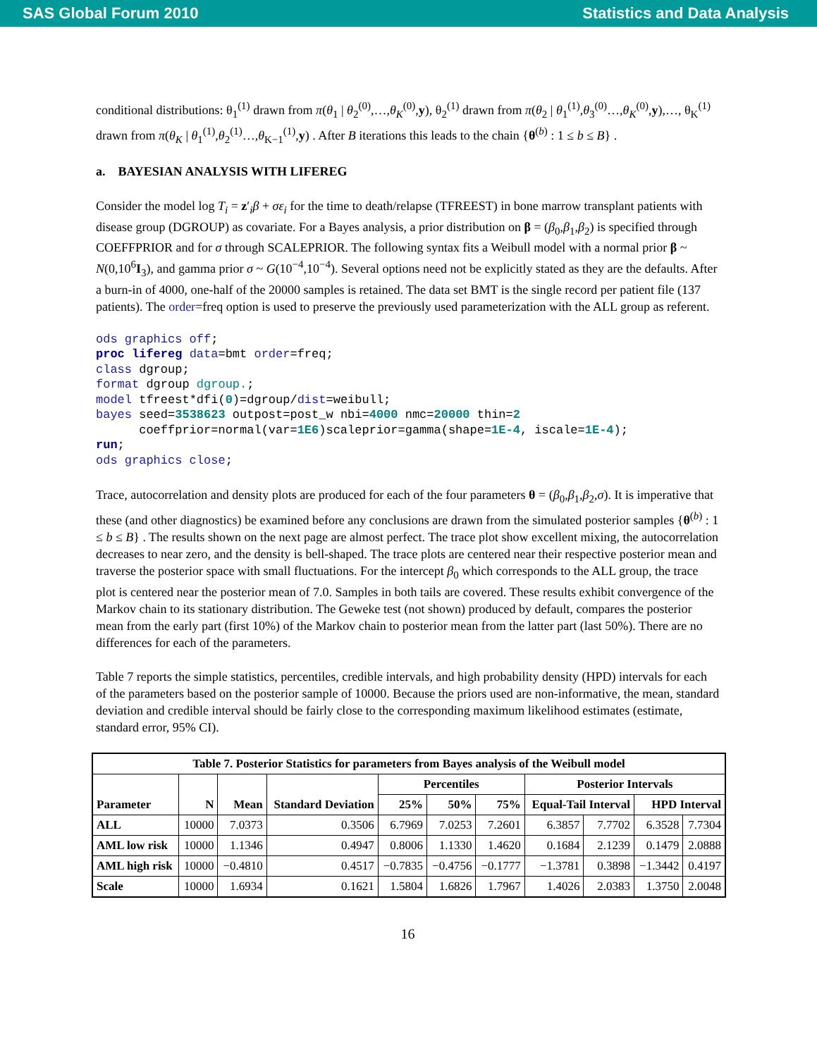SAS Global Forum 2010 Statistics and Data Analysis
conditional distributions: θ<sub>1</sub><sup>(1)</sup> drawn from π(θ<sub>1</sub> | θ<sub>2</sub><sup>(0)</sup>,…,θ<sub>K</sub><sup>(0)</sup>,y), θ<sub>2</sub><sup>(1)</sup> drawn from π(θ<sub>2</sub> | θ<sub>1</sub><sup>(1)</sup>,θ<sub>3</sub><sup>(0)</sup>…,θ<sub>K</sub><sup>(0)</sup>,y),…, θ<sub>K</sub><sup>(1)</sup> drawn from π(θ<sub>K</sub> | θ<sub>1</sub><sup>(1)</sup>,θ<sub>2</sub><sup>(1)</sup>…,θ<sub>K−1</sub><sup>(1)</sup>,y) . After B iterations this leads to the chain {θ<sup>(b)</sup> : 1 ≤ b ≤ B} .
a. BAYESIAN ANALYSIS WITH LIFEREG
Consider the model log T<sub>i</sub> = z′<sub>i</sub>β + σε<sub>i</sub> for the time to death/relapse (TFREEST) in bone marrow transplant patients with disease group (DGROUP) as covariate. For a Bayes analysis, a prior distribution on β = (β<sub>0</sub>,β<sub>1</sub>,β<sub>2</sub>) is specified through COEFFPRIOR and for σ through SCALEPRIOR. The following syntax fits a Weibull model with a normal prior β ~ N(0,10<sup>6</sup>I<sub>3</sub>), and gamma prior σ ~ G(10<sup>−4</sup>,10<sup>−4</sup>). Several options need not be explicitly stated as they are the defaults. After a burn-in of 4000, one-half of the 20000 samples is retained. The data set BMT is the single record per patient file (137 patients). The order=freq option is used to preserve the previously used parameterization with the ALL group as referent.
ods graphics off;
proc lifereg data=bmt order=freq;
class dgroup;
format dgroup dgroup.;
model tfreest*dfi(0)=dgroup/dist=weibull;
bayes seed=3538623 outpost=post_w nbi=4000 nmc=20000 thin=2
      coeffprior=normal(var=1E6)scaleprior=gamma(shape=1E-4, iscale=1E-4);
run;
ods graphics close;
Trace, autocorrelation and density plots are produced for each of the four parameters θ = (β<sub>0</sub>,β<sub>1</sub>,β<sub>2</sub>,σ). It is imperative that these (and other diagnostics) be examined before any conclusions are drawn from the simulated posterior samples {θ<sup>(b)</sup> : 1 ≤ b ≤ B} . The results shown on the next page are almost perfect. The trace plot show excellent mixing, the autocorrelation decreases to near zero, and the density is bell-shaped. The trace plots are centered near their respective posterior mean and traverse the posterior space with small fluctuations. For the intercept β<sub>0</sub> which corresponds to the ALL group, the trace plot is centered near the posterior mean of 7.0. Samples in both tails are covered. These results exhibit convergence of the Markov chain to its stationary distribution. The Geweke test (not shown) produced by default, compares the posterior mean from the early part (first 10%) of the Markov chain to posterior mean from the latter part (last 50%). There are no differences for each of the parameters.
Table 7 reports the simple statistics, percentiles, credible intervals, and high probability density (HPD) intervals for each of the parameters based on the posterior sample of 10000. Because the priors used are non-informative, the mean, standard deviation and credible interval should be fairly close to the corresponding maximum likelihood estimates (estimate, standard error, 95% CI).
| Table 7. Posterior Statistics for parameters from Bayes analysis of the Weibull model | | | | | | | | | | |
| --- | --- | --- | --- | --- | --- | --- | --- | --- | --- | --- |
| Parameter | N | Mean | Standard Deviation | Percentiles | | | Posterior Intervals | | | |
| | | | | 25% | 50% | 75% | Equal-Tail Interval | | HPD Interval | |
| ALL | 10000 | 7.0373 | 0.3506 | 6.7969 | 7.0253 | 7.2601 | 6.3857 | 7.7702 | 6.3528 | 7.7304 |
| AML low risk | 10000 | 1.1346 | 0.4947 | 0.8006 | 1.1330 | 1.4620 | 0.1684 | 2.1239 | 0.1479 | 2.0888 |
| AML high risk | 10000 | −0.4810 | 0.4517 | −0.7835 | −0.4756 | −0.1777 | −1.3781 | 0.3898 | −1.3442 | 0.4197 |
| Scale | 10000 | 1.6934 | 0.1621 | 1.5804 | 1.6826 | 1.7967 | 1.4026 | 2.0383 | 1.3750 | 2.0048 |
16